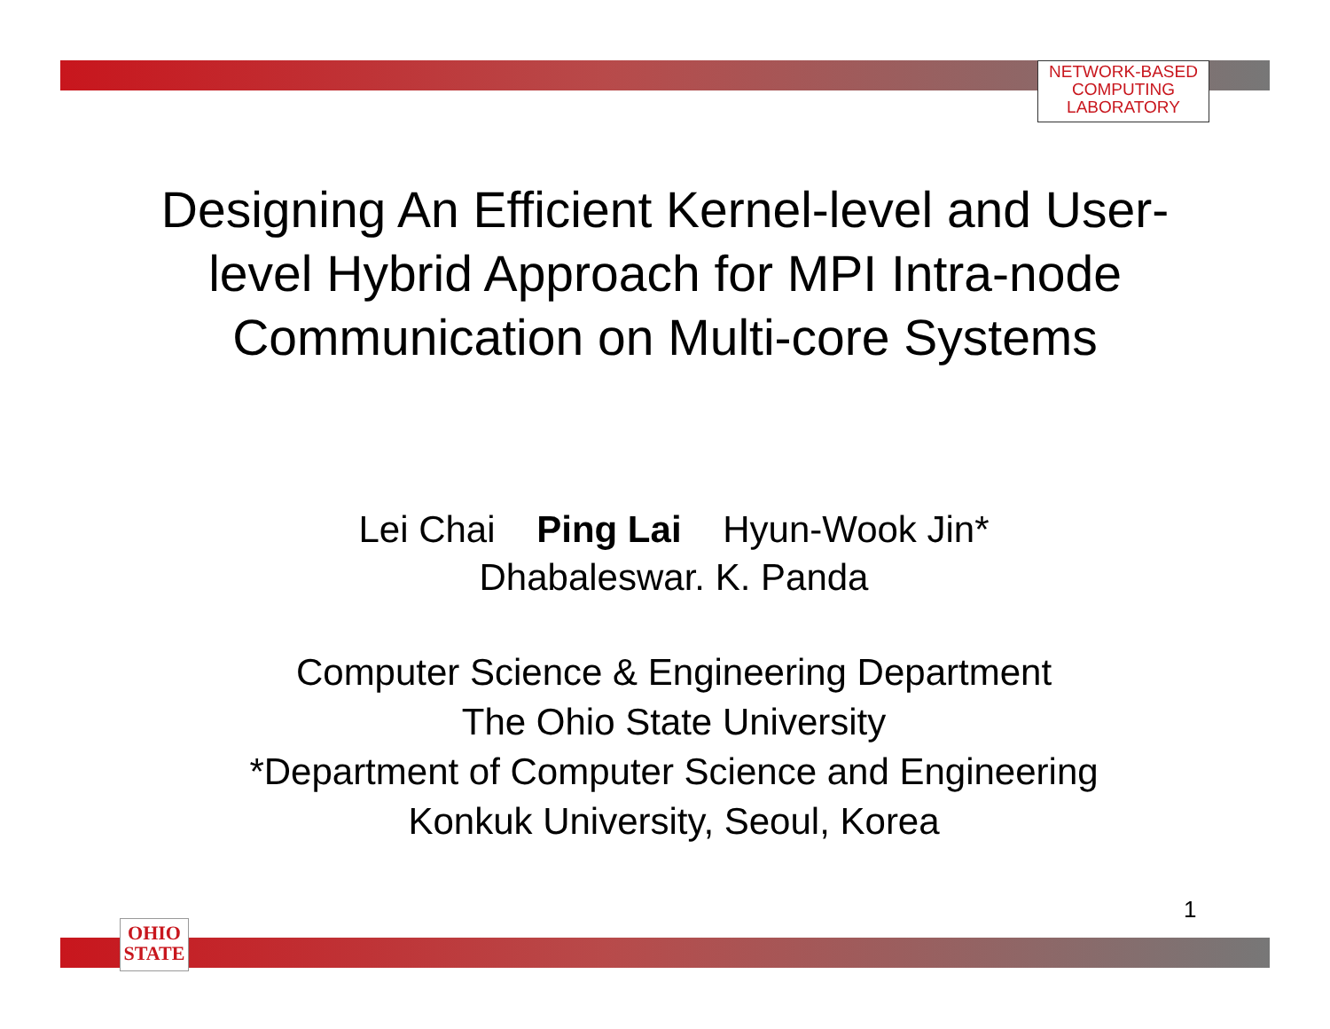NETWORK-BASED
COMPUTING
LABORATORY
Designing An Efficient Kernel-level and User-level Hybrid Approach for MPI Intra-node Communication on Multi-core Systems
Lei Chai Ping Lai Hyun-Wook Jin*
Dhabaleswar. K. Panda
Computer Science & Engineering Department
The Ohio State University
*Department of Computer Science and Engineering
Konkuk University, Seoul, Korea
1
OHIO
STATE